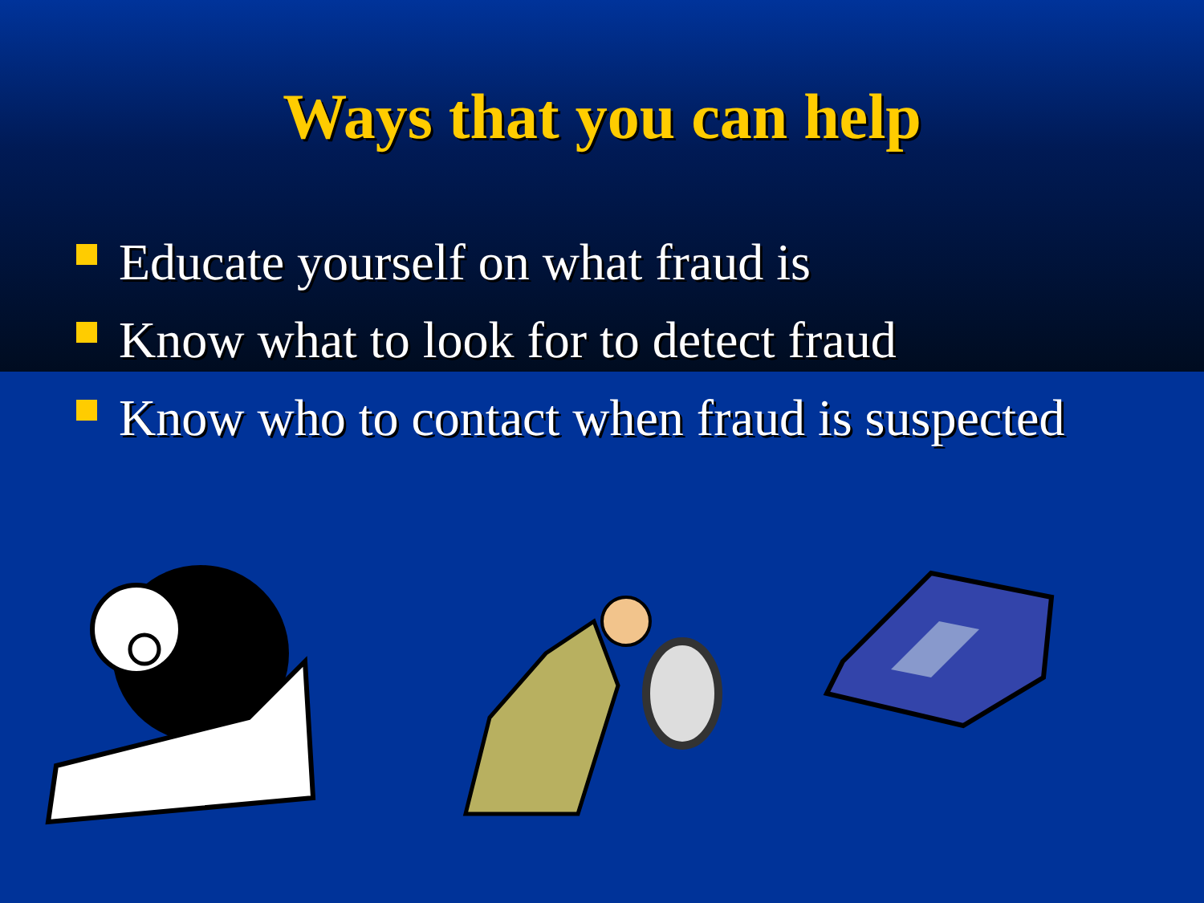Ways that you can help
Educate yourself on what fraud is
Know what to look for to detect fraud
Know who to contact when fraud is suspected